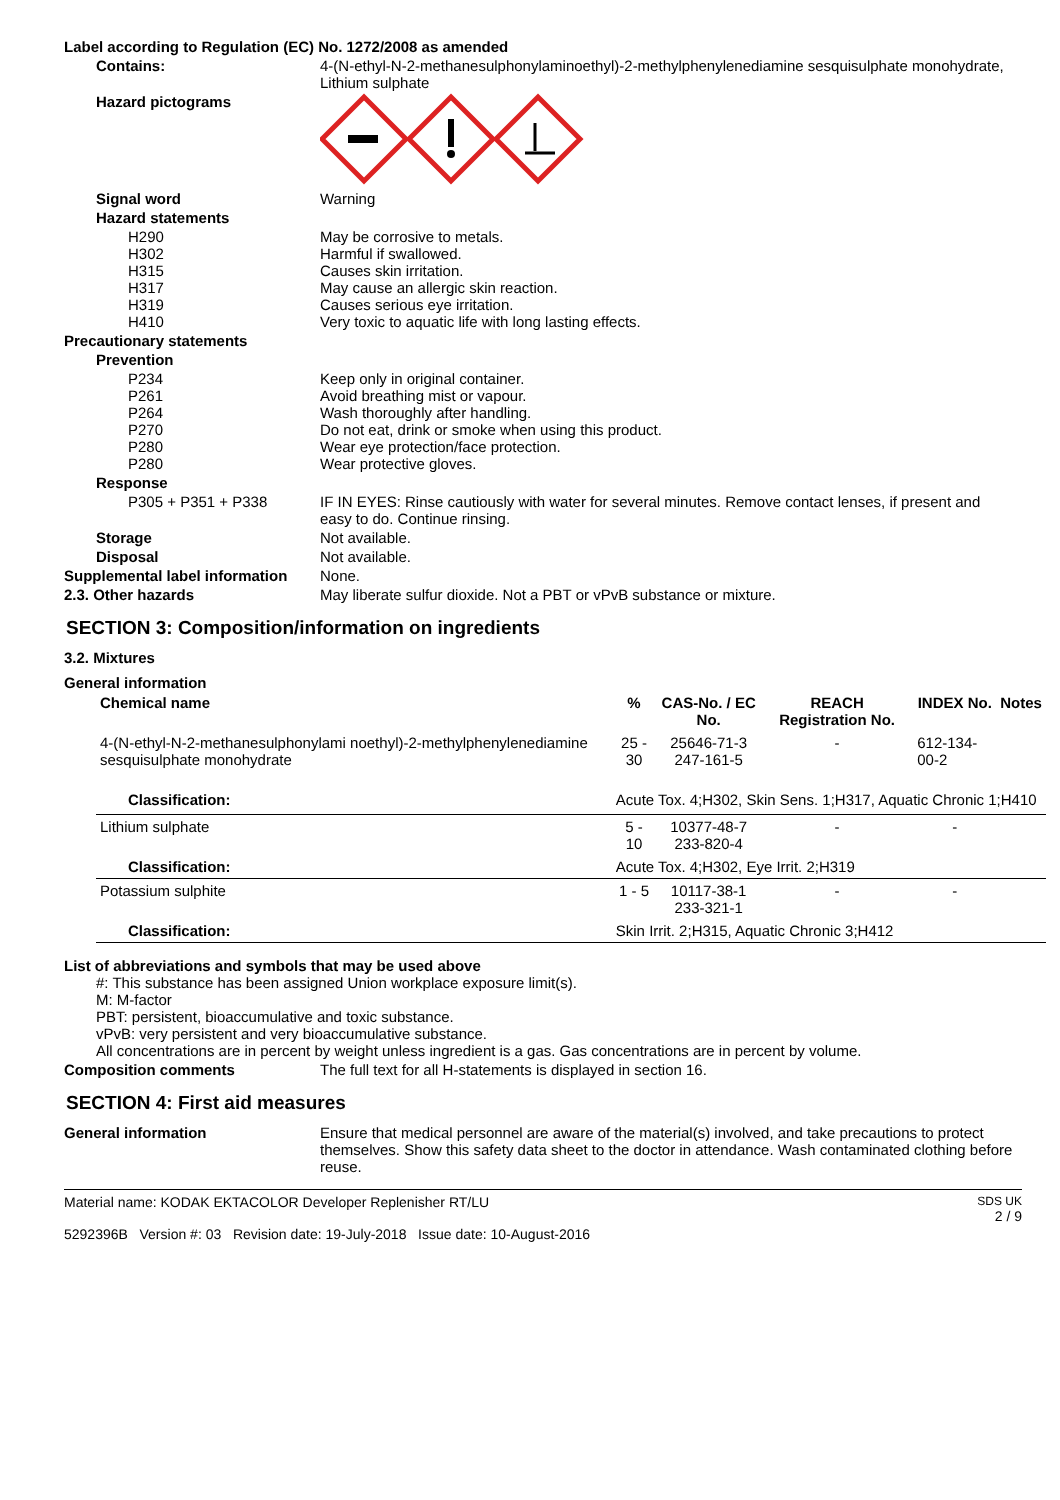Label according to Regulation (EC) No. 1272/2008 as amended
Contains: 4-(N-ethyl-N-2-methanesulphonylaminoethyl)-2-methylphenylenediamine sesquisulphate monohydrate, Lithium sulphate
Hazard pictograms
Signal word Warning
Hazard statements
H290
H302
H315
H317
H319
H410
May be corrosive to metals.
Harmful if swallowed.
Causes skin irritation.
May cause an allergic skin reaction.
Causes serious eye irritation.
Very toxic to aquatic life with long lasting effects.
Precautionary statements
Prevention
P234
P261
P264
P270
P280
P280
Keep only in original container.
Avoid breathing mist or vapour.
Wash thoroughly after handling.
Do not eat, drink or smoke when using this product.
Wear eye protection/face protection.
Wear protective gloves.
Response
P305 + P351 + P338 IF IN EYES: Rinse cautiously with water for several minutes. Remove contact lenses, if present and easy to do. Continue rinsing.
Storage Not available.
Disposal Not available.
Supplemental label information
None.
2.3. Other hazards May liberate sulfur dioxide. Not a PBT or vPvB substance or mixture.
SECTION 3: Composition/information on ingredients
3.2. Mixtures
General information
| Chemical name | % | CAS-No. / EC No. | REACH Registration No. | INDEX No. | Notes |
| --- | --- | --- | --- | --- | --- |
| 4-(N-ethyl-N-2-methanesulphonylami noethyl)-2-methylphenylenediamine sesquisulphate monohydrate | 25 - 30 | 25646-71-3 247-161-5 | - | 612-134-00-2 | |
| Classification: | Acute Tox. 4;H302, Skin Sens. 1;H317, Aquatic Chronic 1;H410 | | | | |
| Lithium sulphate | 5 - 10 | 10377-48-7 233-820-4 | - | - | |
| Classification: | Acute Tox. 4;H302, Eye Irrit. 2;H319 | | | | |
| Potassium sulphite | 1 - 5 | 10117-38-1 233-321-1 | - | - | |
| Classification: | Skin Irrit. 2;H315, Aquatic Chronic 3;H412 | | | | |
List of abbreviations and symbols that may be used above
#: This substance has been assigned Union workplace exposure limit(s).
M: M-factor
PBT: persistent, bioaccumulative and toxic substance.
vPvB: very persistent and very bioaccumulative substance.
All concentrations are in percent by weight unless ingredient is a gas. Gas concentrations are in percent by volume.
Composition comments The full text for all H-statements is displayed in section 16.
SECTION 4: First aid measures
General information Ensure that medical personnel are aware of the material(s) involved, and take precautions to protect themselves. Show this safety data sheet to the doctor in attendance. Wash contaminated clothing before reuse.
Material name: KODAK EKTACOLOR Developer Replenisher RT/LU
5292396B Version #: 03 Revision date: 19-July-2018 Issue date: 10-August-2016
SDS UK
2 / 9